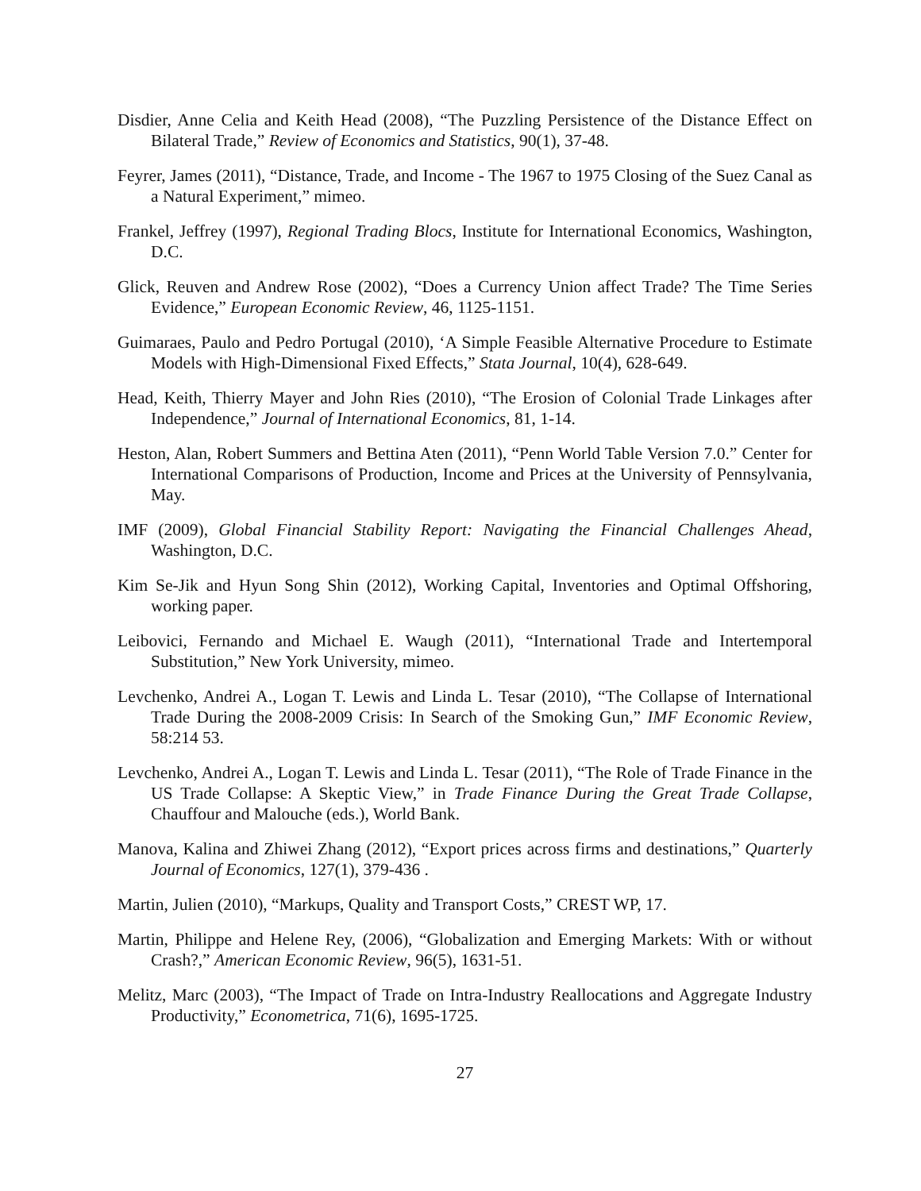Disdier, Anne Celia and Keith Head (2008), “The Puzzling Persistence of the Distance Effect on Bilateral Trade,” Review of Economics and Statistics, 90(1), 37-48.
Feyrer, James (2011), “Distance, Trade, and Income - The 1967 to 1975 Closing of the Suez Canal as a Natural Experiment,” mimeo.
Frankel, Jeffrey (1997), Regional Trading Blocs, Institute for International Economics, Washington, D.C.
Glick, Reuven and Andrew Rose (2002), “Does a Currency Union affect Trade? The Time Series Evidence,” European Economic Review, 46, 1125-1151.
Guimaraes, Paulo and Pedro Portugal (2010), ‘A Simple Feasible Alternative Procedure to Estimate Models with High-Dimensional Fixed Effects,” Stata Journal, 10(4), 628-649.
Head, Keith, Thierry Mayer and John Ries (2010), “The Erosion of Colonial Trade Linkages after Independence,” Journal of International Economics, 81, 1-14.
Heston, Alan, Robert Summers and Bettina Aten (2011), “Penn World Table Version 7.0.” Center for International Comparisons of Production, Income and Prices at the University of Pennsylvania, May.
IMF (2009), Global Financial Stability Report: Navigating the Financial Challenges Ahead, Washington, D.C.
Kim Se-Jik and Hyun Song Shin (2012), Working Capital, Inventories and Optimal Offshoring, working paper.
Leibovici, Fernando and Michael E. Waugh (2011), “International Trade and Intertemporal Substitution,” New York University, mimeo.
Levchenko, Andrei A., Logan T. Lewis and Linda L. Tesar (2010), “The Collapse of International Trade During the 2008-2009 Crisis: In Search of the Smoking Gun,” IMF Economic Review, 58:214 53.
Levchenko, Andrei A., Logan T. Lewis and Linda L. Tesar (2011), “The Role of Trade Finance in the US Trade Collapse: A Skeptic View,” in Trade Finance During the Great Trade Collapse, Chauffour and Malouche (eds.), World Bank.
Manova, Kalina and Zhiwei Zhang (2012), “Export prices across firms and destinations,” Quarterly Journal of Economics, 127(1), 379-436 .
Martin, Julien (2010), “Markups, Quality and Transport Costs,” CREST WP, 17.
Martin, Philippe and Helene Rey, (2006), “Globalization and Emerging Markets: With or without Crash?,” American Economic Review, 96(5), 1631-51.
Melitz, Marc (2003), “The Impact of Trade on Intra-Industry Reallocations and Aggregate Industry Productivity,” Econometrica, 71(6), 1695-1725.
27